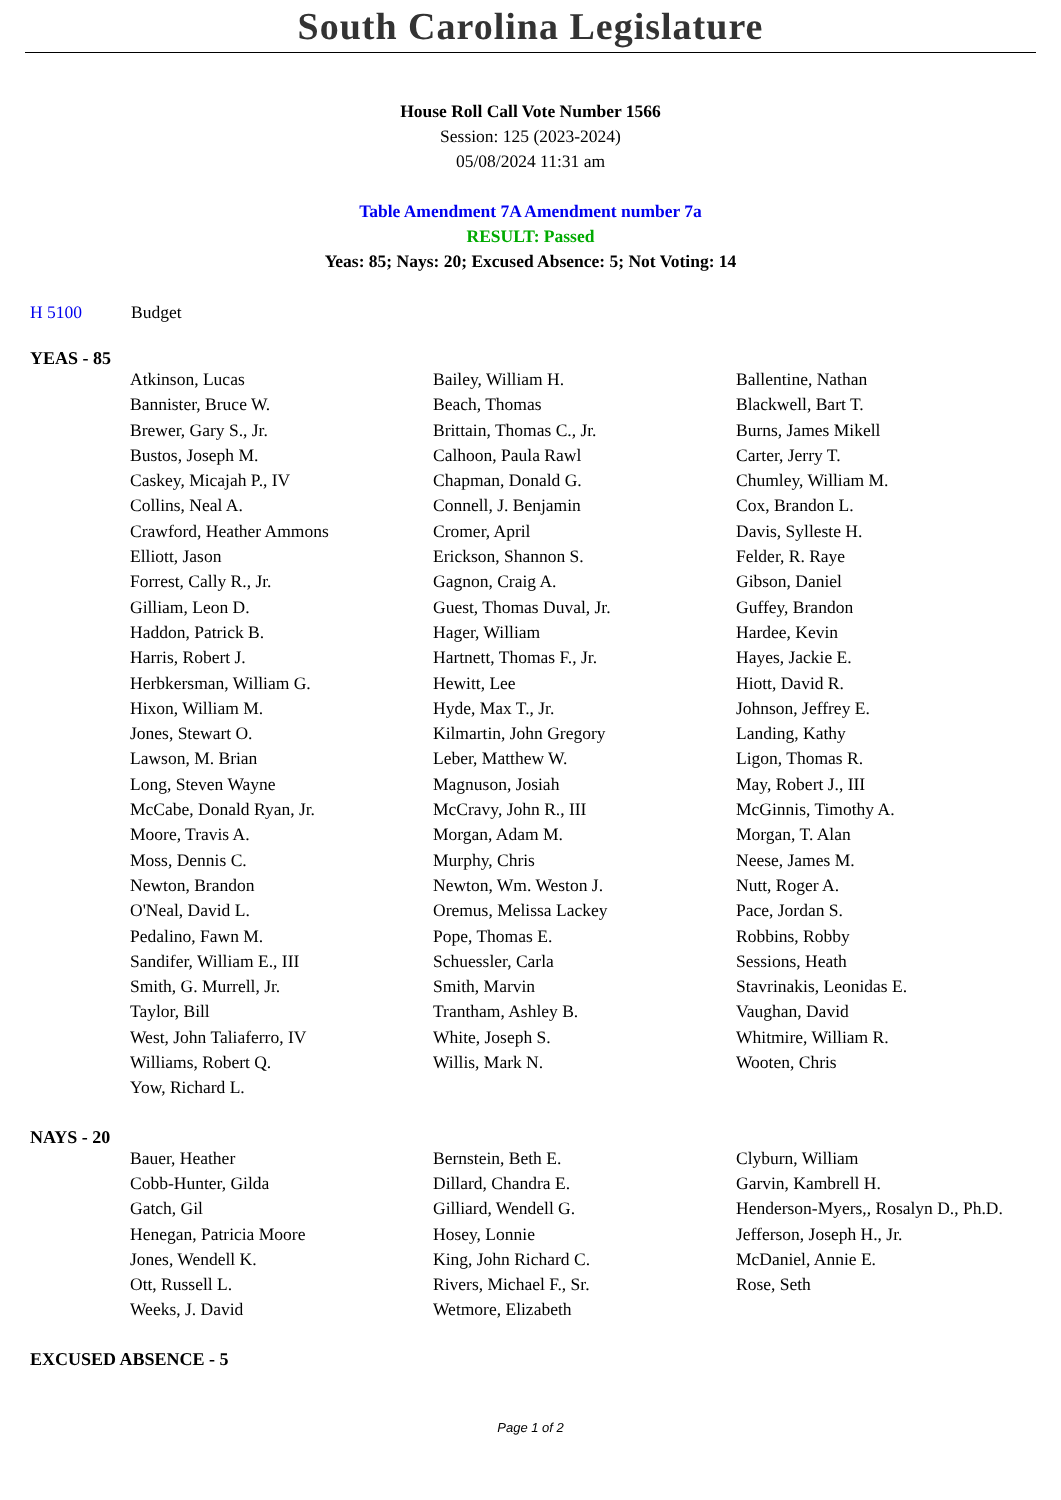South Carolina Legislature
House Roll Call Vote Number 1566
Session: 125 (2023-2024)
05/08/2024 11:31 am
Table Amendment 7A Amendment number 7a
RESULT: Passed
Yeas: 85; Nays: 20; Excused Absence: 5; Not Voting: 14
H 5100 Budget
YEAS - 85
| Atkinson, Lucas | Bailey, William H. | Ballentine, Nathan |
| Bannister, Bruce W. | Beach, Thomas | Blackwell, Bart T. |
| Brewer, Gary S., Jr. | Brittain, Thomas C., Jr. | Burns, James Mikell |
| Bustos, Joseph M. | Calhoon, Paula Rawl | Carter, Jerry T. |
| Caskey, Micajah P., IV | Chapman, Donald G. | Chumley, William M. |
| Collins, Neal A. | Connell, J. Benjamin | Cox, Brandon L. |
| Crawford, Heather Ammons | Cromer, April | Davis, Sylleste H. |
| Elliott, Jason | Erickson, Shannon S. | Felder, R. Raye |
| Forrest, Cally R., Jr. | Gagnon, Craig A. | Gibson, Daniel |
| Gilliam, Leon D. | Guest, Thomas Duval, Jr. | Guffey, Brandon |
| Haddon, Patrick B. | Hager, William | Hardee, Kevin |
| Harris, Robert J. | Hartnett, Thomas F., Jr. | Hayes, Jackie E. |
| Herbkersman, William G. | Hewitt, Lee | Hiott, David R. |
| Hixon, William M. | Hyde, Max T., Jr. | Johnson, Jeffrey E. |
| Jones, Stewart O. | Kilmartin, John Gregory | Landing, Kathy |
| Lawson, M. Brian | Leber, Matthew W. | Ligon, Thomas R. |
| Long, Steven Wayne | Magnuson, Josiah | May, Robert J., III |
| McCabe, Donald Ryan, Jr. | McCravy, John R., III | McGinnis, Timothy A. |
| Moore, Travis A. | Morgan, Adam M. | Morgan, T. Alan |
| Moss, Dennis C. | Murphy, Chris | Neese, James M. |
| Newton, Brandon | Newton, Wm. Weston J. | Nutt, Roger A. |
| O'Neal, David L. | Oremus, Melissa Lackey | Pace, Jordan S. |
| Pedalino, Fawn M. | Pope, Thomas E. | Robbins, Robby |
| Sandifer, William E., III | Schuessler, Carla | Sessions, Heath |
| Smith, G. Murrell, Jr. | Smith, Marvin | Stavrinakis, Leonidas E. |
| Taylor, Bill | Trantham, Ashley B. | Vaughan, David |
| West, John Taliaferro, IV | White, Joseph S. | Whitmire, William R. |
| Williams, Robert Q. | Willis, Mark N. | Wooten, Chris |
| Yow, Richard L. | | |
NAYS - 20
| Bauer, Heather | Bernstein, Beth E. | Clyburn, William |
| Cobb-Hunter, Gilda | Dillard, Chandra E. | Garvin, Kambrell H. |
| Gatch, Gil | Gilliard, Wendell G. | Henderson-Myers,, Rosalyn D., Ph.D. |
| Henegan, Patricia Moore | Hosey, Lonnie | Jefferson, Joseph H., Jr. |
| Jones, Wendell K. | King, John Richard C. | McDaniel, Annie E. |
| Ott, Russell L. | Rivers, Michael F., Sr. | Rose, Seth |
| Weeks, J. David | Wetmore, Elizabeth | |
EXCUSED ABSENCE - 5
Page 1 of 2